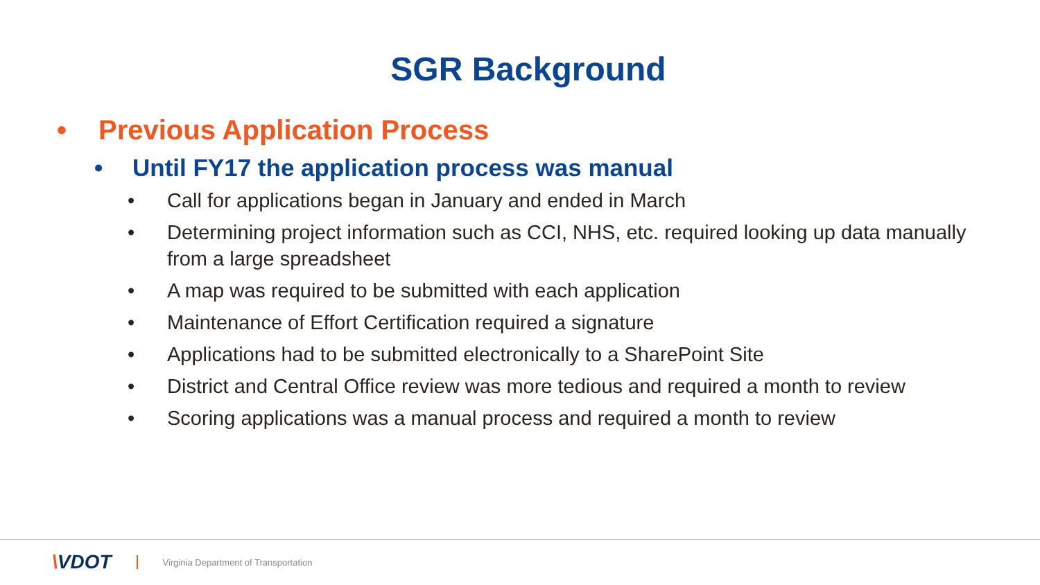SGR Background
• Previous Application Process
• Until FY17 the application process was manual
• Call for applications began in January and ended in March
• Determining project information such as CCI, NHS, etc. required looking up data manually from a large spreadsheet
• A map was required to be submitted with each application
• Maintenance of Effort Certification required a signature
• Applications had to be submitted electronically to a SharePoint Site
• District and Central Office review was more tedious and required a month to review
• Scoring applications was a manual process and required a month to review
\VDOT Virginia Department of Transportation